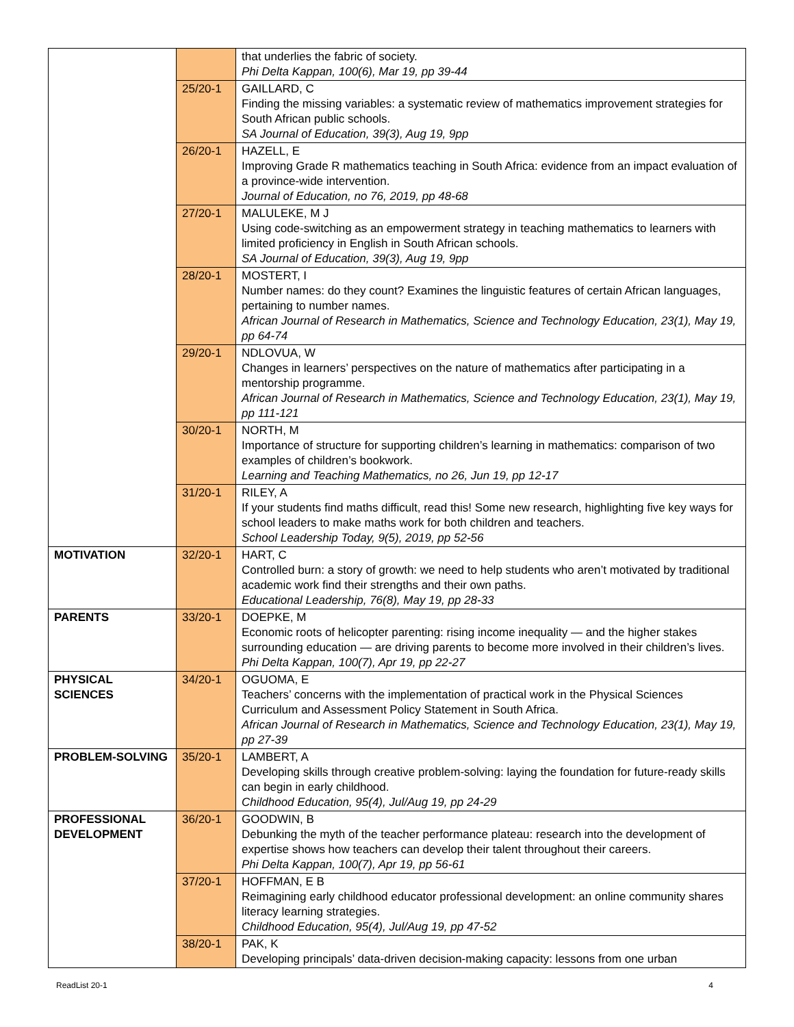| | | that underlies the fabric of society. Phi Delta Kappan, 100(6), Mar 19, pp 39-44 |
| | 25/20-1 | GAILLARD, C Finding the missing variables: a systematic review of mathematics improvement strategies for South African public schools. SA Journal of Education, 39(3), Aug 19, 9pp |
| | 26/20-1 | HAZELL, E Improving Grade R mathematics teaching in South Africa: evidence from an impact evaluation of a province-wide intervention. Journal of Education, no 76, 2019, pp 48-68 |
| | 27/20-1 | MALULEKE, M J Using code-switching as an empowerment strategy in teaching mathematics to learners with limited proficiency in English in South African schools. SA Journal of Education, 39(3), Aug 19, 9pp |
| | 28/20-1 | MOSTERT, I Number names: do they count? Examines the linguistic features of certain African languages, pertaining to number names. African Journal of Research in Mathematics, Science and Technology Education, 23(1), May 19, pp 64-74 |
| | 29/20-1 | NDLOVUA, W Changes in learners’ perspectives on the nature of mathematics after participating in a mentorship programme. African Journal of Research in Mathematics, Science and Technology Education, 23(1), May 19, pp 111-121 |
| | 30/20-1 | NORTH, M Importance of structure for supporting children’s learning in mathematics: comparison of two examples of children’s bookwork. Learning and Teaching Mathematics, no 26, Jun 19, pp 12-17 |
| | 31/20-1 | RILEY, A If your students find maths difficult, read this! Some new research, highlighting five key ways for school leaders to make maths work for both children and teachers. School Leadership Today, 9(5), 2019, pp 52-56 |
| MOTIVATION | 32/20-1 | HART, C Controlled burn: a story of growth: we need to help students who aren’t motivated by traditional academic work find their strengths and their own paths. Educational Leadership, 76(8), May 19, pp 28-33 |
| PARENTS | 33/20-1 | DOEPKE, M Economic roots of helicopter parenting: rising income inequality — and the higher stakes surrounding education — are driving parents to become more involved in their children’s lives. Phi Delta Kappan, 100(7), Apr 19, pp 22-27 |
| PHYSICAL SCIENCES | 34/20-1 | OGUOMA, E Teachers’ concerns with the implementation of practical work in the Physical Sciences Curriculum and Assessment Policy Statement in South Africa. African Journal of Research in Mathematics, Science and Technology Education, 23(1), May 19, pp 27-39 |
| PROBLEM-SOLVING | 35/20-1 | LAMBERT, A Developing skills through creative problem-solving: laying the foundation for future-ready skills can begin in early childhood. Childhood Education, 95(4), Jul/Aug 19, pp 24-29 |
| PROFESSIONAL DEVELOPMENT | 36/20-1 | GOODWIN, B Debunking the myth of the teacher performance plateau: research into the development of expertise shows how teachers can develop their talent throughout their careers. Phi Delta Kappan, 100(7), Apr 19, pp 56-61 |
| | 37/20-1 | HOFFMAN, E B Reimagining early childhood educator professional development: an online community shares literacy learning strategies. Childhood Education, 95(4), Jul/Aug 19, pp 47-52 |
| | 38/20-1 | PAK, K Developing principals’ data-driven decision-making capacity: lessons from one urban |
ReadList 20-1 4